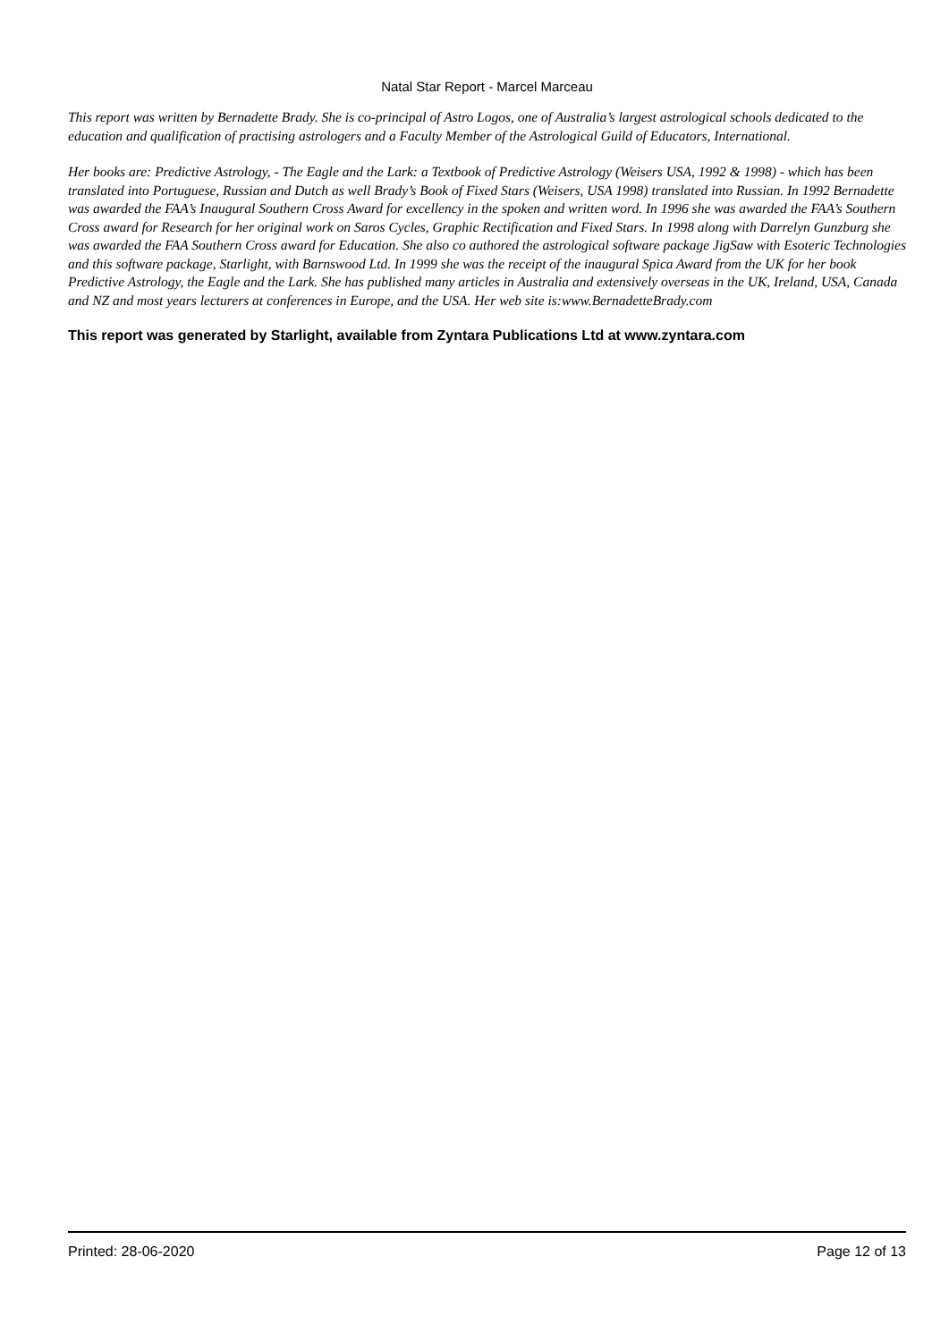Natal Star Report - Marcel Marceau
This report was written by Bernadette Brady. She is co-principal of Astro Logos, one of Australia’s largest astrological schools dedicated to the education and qualification of practising astrologers and a Faculty Member of the Astrological Guild of Educators, International.
Her books are: Predictive Astrology, - The Eagle and the Lark: a Textbook of Predictive Astrology (Weisers USA, 1992 & 1998) - which has been translated into Portuguese, Russian and Dutch as well Brady’s Book of Fixed Stars (Weisers, USA 1998) translated into Russian. In 1992 Bernadette was awarded the FAA’s Inaugural Southern Cross Award for excellency in the spoken and written word. In 1996 she was awarded the FAA’s Southern Cross award for Research for her original work on Saros Cycles, Graphic Rectification and Fixed Stars. In 1998 along with Darrelyn Gunzburg she was awarded the FAA Southern Cross award for Education. She also co authored the astrological software package JigSaw with Esoteric Technologies and this software package, Starlight, with Barnswood Ltd. In 1999 she was the receipt of the inaugural Spica Award from the UK for her book Predictive Astrology, the Eagle and the Lark. She has published many articles in Australia and extensively overseas in the UK, Ireland, USA, Canada and NZ and most years lecturers at conferences in Europe, and the USA. Her web site is:www.BernadetteBrady.com
This report was generated by Starlight, available from Zyntara Publications Ltd at www.zyntara.com
Printed: 28-06-2020 Page 12 of 13